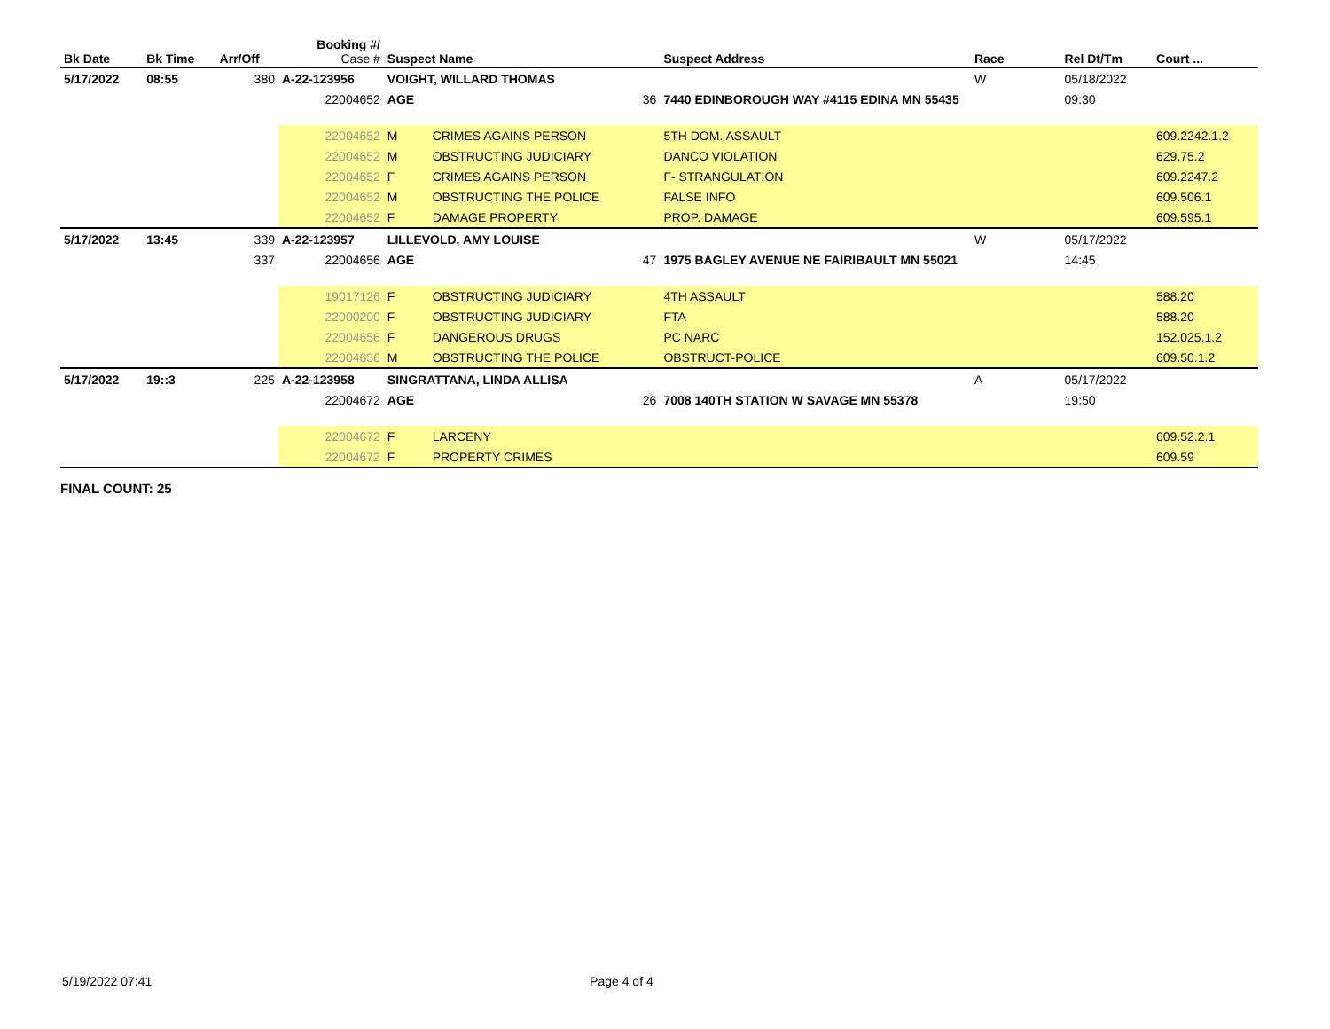| Bk Date | Bk Time | Arr/Off | Booking #/ Case # | Suspect Name | | | Suspect Address | Race | Rel Dt/Tm | Court ... |
| --- | --- | --- | --- | --- | --- | --- | --- | --- | --- | --- |
| 5/17/2022 | 08:55 | 380 | A-22-123956 | VOIGHT, WILLARD THOMAS | | | | W | 05/18/2022 | |
| | | | 22004652 | AGE | 36 | 7440 EDINBOROUGH WAY #4115 EDINA MN 55435 | | | 09:30 | |
| | | | 22004652 | M | CRIMES AGAINS PERSON | | 5TH DOM. ASSAULT | | | 609.2242.1.2 |
| | | | 22004652 | M | OBSTRUCTING JUDICIARY | | DANCO VIOLATION | | | 629.75.2 |
| | | | 22004652 | F | CRIMES AGAINS PERSON | | F- STRANGULATION | | | 609.2247.2 |
| | | | 22004652 | M | OBSTRUCTING THE POLICE | | FALSE INFO | | | 609.506.1 |
| | | | 22004652 | F | DAMAGE PROPERTY | | PROP. DAMAGE | | | 609.595.1 |
| 5/17/2022 | 13:45 | 339 | A-22-123957 | LILLEVOLD, AMY LOUISE | | | | W | 05/17/2022 | |
| | | 337 | 22004656 | AGE | 47 | 1975 BAGLEY AVENUE NE FAIRIBAULT MN 55021 | | | 14:45 | |
| | | | 19017126 | F | OBSTRUCTING JUDICIARY | | 4TH ASSAULT | | | 588.20 |
| | | | 22000200 | F | OBSTRUCTING JUDICIARY | | FTA | | | 588.20 |
| | | | 22004656 | F | DANGEROUS DRUGS | | PC NARC | | | 152.025.1.2 |
| | | | 22004656 | M | OBSTRUCTING THE POLICE | | OBSTRUCT-POLICE | | | 609.50.1.2 |
| 5/17/2022 | 19::3 | 225 | A-22-123958 | SINGRATTANA, LINDA ALLISA | | | | A | 05/17/2022 | |
| | | | 22004672 | AGE | 26 | 7008 140TH STATION W SAVAGE MN 55378 | | | 19:50 | |
| | | | 22004672 | F | LARCENY | | | | | 609.52.2.1 |
| | | | 22004672 | F | PROPERTY CRIMES | | | | | 609.59 |
FINAL COUNT: 25
5/19/2022 07:41 Page 4 of 4